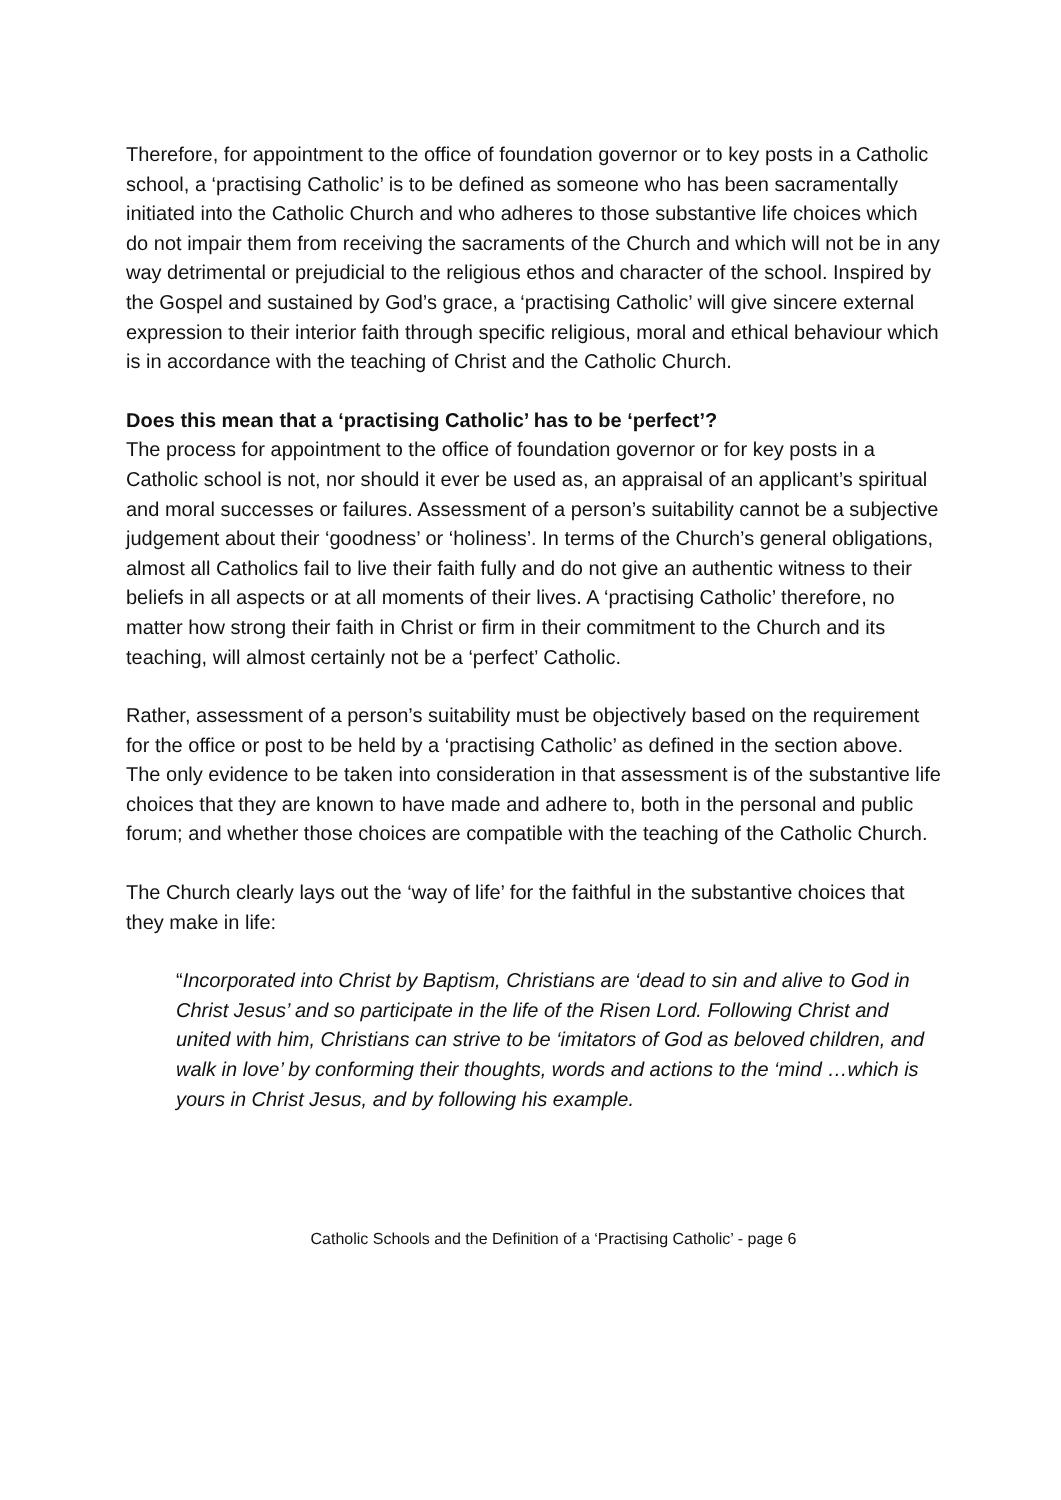Therefore, for appointment to the office of foundation governor or to key posts in a Catholic school, a ‘practising Catholic’ is to be defined as someone who has been sacramentally initiated into the Catholic Church and who adheres to those substantive life choices which do not impair them from receiving the sacraments of the Church and which will not be in any way detrimental or prejudicial to the religious ethos and character of the school. Inspired by the Gospel and sustained by God’s grace, a ‘practising Catholic’ will give sincere external expression to their interior faith through specific religious, moral and ethical behaviour which is in accordance with the teaching of Christ and the Catholic Church.
Does this mean that a ‘practising Catholic’ has to be ‘perfect’?
The process for appointment to the office of foundation governor or for key posts in a Catholic school is not, nor should it ever be used as, an appraisal of an applicant’s spiritual and moral successes or failures. Assessment of a person’s suitability cannot be a subjective judgement about their ‘goodness’ or ‘holiness’. In terms of the Church’s general obligations, almost all Catholics fail to live their faith fully and do not give an authentic witness to their beliefs in all aspects or at all moments of their lives. A ‘practising Catholic’ therefore, no matter how strong their faith in Christ or firm in their commitment to the Church and its teaching, will almost certainly not be a ‘perfect’ Catholic.
Rather, assessment of a person’s suitability must be objectively based on the requirement for the office or post to be held by a ‘practising Catholic’ as defined in the section above. The only evidence to be taken into consideration in that assessment is of the substantive life choices that they are known to have made and adhere to, both in the personal and public forum; and whether those choices are compatible with the teaching of the Catholic Church.
The Church clearly lays out the ‘way of life’ for the faithful in the substantive choices that they make in life:
“Incorporated into Christ by Baptism, Christians are ‘dead to sin and alive to God in Christ Jesus’ and so participate in the life of the Risen Lord. Following Christ and united with him, Christians can strive to be ‘imitators of God as beloved children, and walk in love’ by conforming their thoughts, words and actions to the ‘mind …which is yours in Christ Jesus, and by following his example.
Catholic Schools and the Definition of a ‘Practising Catholic’ - page 6